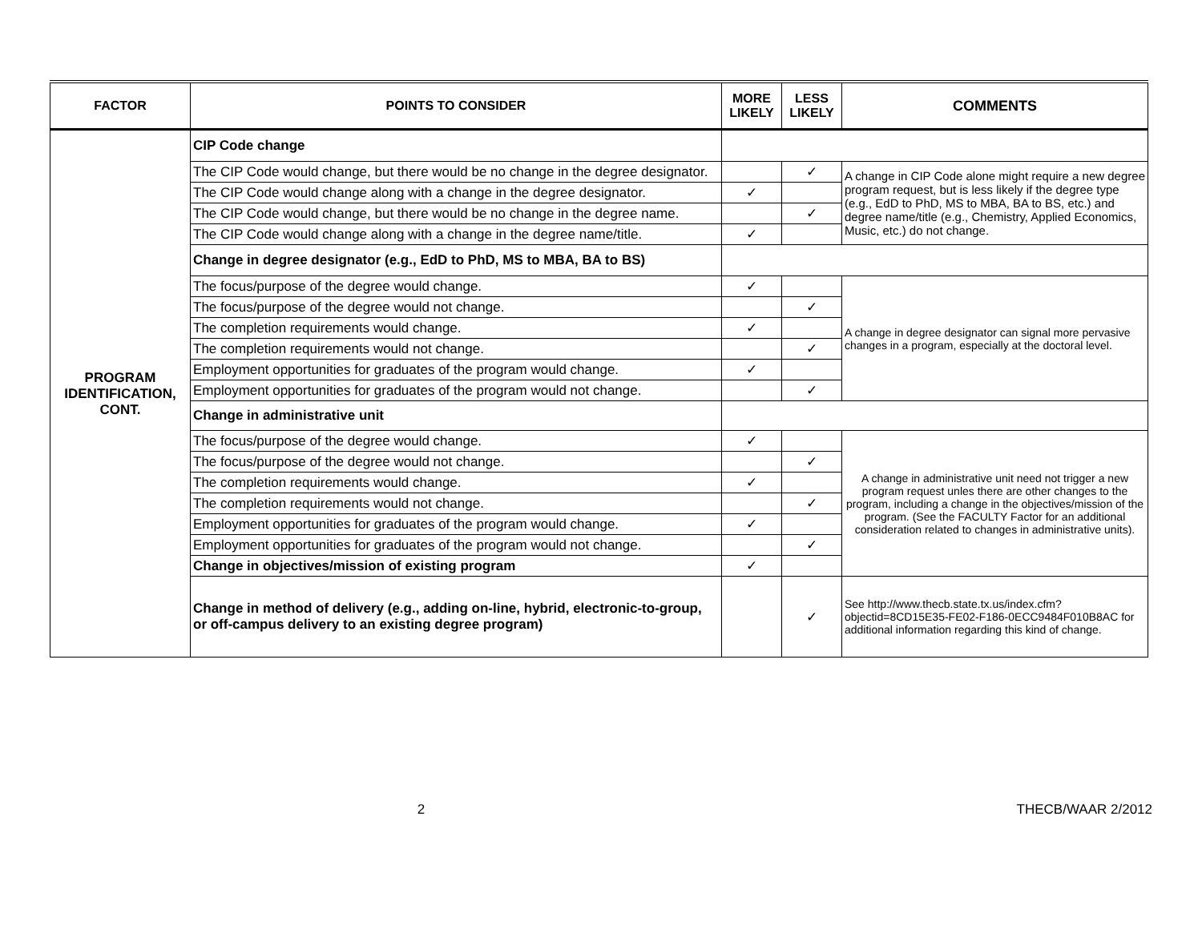| FACTOR | POINTS TO CONSIDER | MORE LIKELY | LESS LIKELY | COMMENTS |
| --- | --- | --- | --- | --- |
| PROGRAM IDENTIFICATION, CONT. | CIP Code change | | | |
| | The CIP Code would change, but there would be no change in the degree designator. | | ✓ | A change in CIP Code alone might require a new degree program request, but is less likely if the degree type (e.g., EdD to PhD, MS to MBA, BA to BS, etc.) and degree name/title (e.g., Chemistry, Applied Economics, Music, etc.) do not change. |
| | The CIP Code would change along with a change in the degree designator. | ✓ | | |
| | The CIP Code would change, but there would be no change in the degree name. | | ✓ | |
| | The CIP Code would change along with a change in the degree name/title. | ✓ | | |
| | Change in degree designator (e.g., EdD to PhD, MS to MBA, BA to BS) | | | |
| | The focus/purpose of the degree would change. | ✓ | | A change in degree designator can signal more pervasive changes in a program, especially at the doctoral level. |
| | The focus/purpose of the degree would not change. | | ✓ | |
| | The completion requirements would change. | ✓ | | |
| | The completion requirements would not change. | | ✓ | |
| | Employment opportunities for graduates of the program would change. | ✓ | | |
| | Employment opportunities for graduates of the program would not change. | | ✓ | |
| | Change in administrative unit | | | |
| | The focus/purpose of the degree would change. | ✓ | | A change in administrative unit need not trigger a new program request unles there are other changes to the program, including a change in the objectives/mission of the program. (See the FACULTY Factor for an additional consideration related to changes in administrative units). |
| | The focus/purpose of the degree would not change. | | ✓ | |
| | The completion requirements would change. | ✓ | | |
| | The completion requirements would not change. | | ✓ | |
| | Employment opportunities for graduates of the program would change. | ✓ | | |
| | Employment opportunities for graduates of the program would not change. | | ✓ | |
| | Change in objectives/mission of existing program | ✓ | | |
| | Change in method of delivery (e.g., adding on-line, hybrid, electronic-to-group, or off-campus delivery to an existing degree program) | | ✓ | See http://www.thecb.state.tx.us/index.cfm?objectid=8CD15E35-FE02-F186-0ECC9484F010B8AC for additional information regarding this kind of change. |
2 THECB/WAAR 2/2012